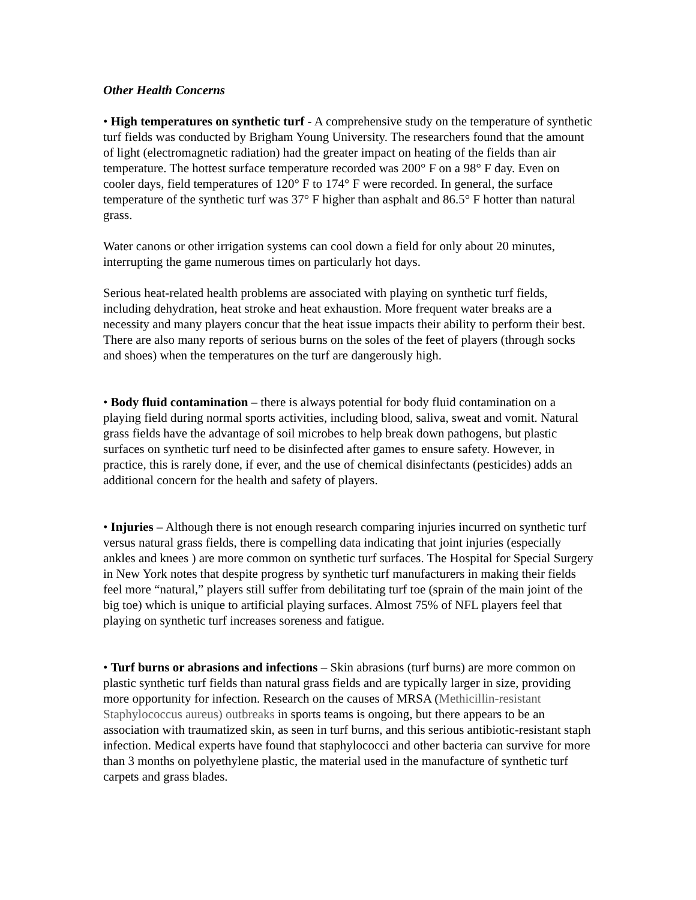Other Health Concerns
• High temperatures on synthetic turf - A comprehensive study on the temperature of synthetic turf fields was conducted by Brigham Young University. The researchers found that the amount of light (electromagnetic radiation) had the greater impact on heating of the fields than air temperature. The hottest surface temperature recorded was 200° F on a 98° F day. Even on cooler days, field temperatures of 120° F to 174° F were recorded. In general, the surface temperature of the synthetic turf was 37° F higher than asphalt and 86.5° F hotter than natural grass.
Water canons or other irrigation systems can cool down a field for only about 20 minutes, interrupting the game numerous times on particularly hot days.
Serious heat-related health problems are associated with playing on synthetic turf fields, including dehydration, heat stroke and heat exhaustion. More frequent water breaks are a necessity and many players concur that the heat issue impacts their ability to perform their best. There are also many reports of serious burns on the soles of the feet of players (through socks and shoes) when the temperatures on the turf are dangerously high.
• Body fluid contamination – there is always potential for body fluid contamination on a playing field during normal sports activities, including blood, saliva, sweat and vomit. Natural grass fields have the advantage of soil microbes to help break down pathogens, but plastic surfaces on synthetic turf need to be disinfected after games to ensure safety. However, in practice, this is rarely done, if ever, and the use of chemical disinfectants (pesticides) adds an additional concern for the health and safety of players.
• Injuries – Although there is not enough research comparing injuries incurred on synthetic turf versus natural grass fields, there is compelling data indicating that joint injuries (especially ankles and knees ) are more common on synthetic turf surfaces. The Hospital for Special Surgery in New York notes that despite progress by synthetic turf manufacturers in making their fields feel more “natural,” players still suffer from debilitating turf toe (sprain of the main joint of the big toe) which is unique to artificial playing surfaces. Almost 75% of NFL players feel that playing on synthetic turf increases soreness and fatigue.
• Turf burns or abrasions and infections – Skin abrasions (turf burns) are more common on plastic synthetic turf fields than natural grass fields and are typically larger in size, providing more opportunity for infection. Research on the causes of MRSA (Methicillin-resistant Staphylococcus aureus) outbreaks in sports teams is ongoing, but there appears to be an association with traumatized skin, as seen in turf burns, and this serious antibiotic-resistant staph infection. Medical experts have found that staphylococci and other bacteria can survive for more than 3 months on polyethylene plastic, the material used in the manufacture of synthetic turf carpets and grass blades.